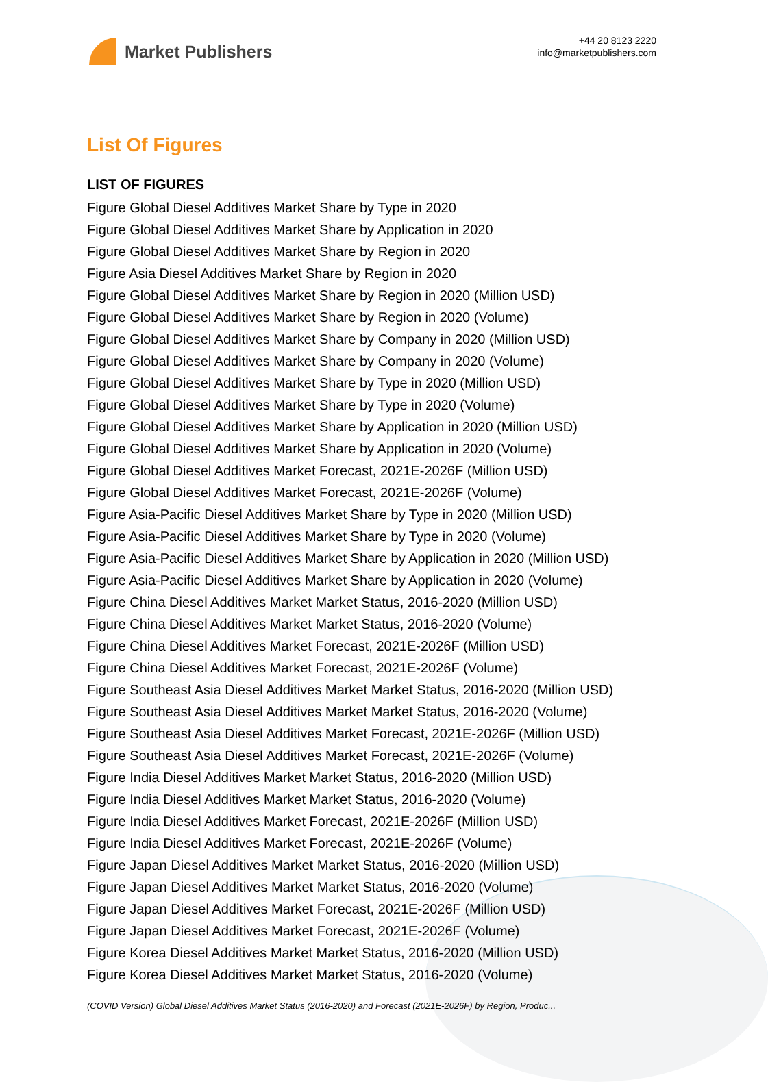Market Publishers
+44 20 8123 2220
info@marketpublishers.com
List Of Figures
LIST OF FIGURES
Figure Global Diesel Additives Market Share by Type in 2020
Figure Global Diesel Additives Market Share by Application in 2020
Figure Global Diesel Additives Market Share by Region in 2020
Figure Asia Diesel Additives Market Share by Region in 2020
Figure Global Diesel Additives Market Share by Region in 2020 (Million USD)
Figure Global Diesel Additives Market Share by Region in 2020 (Volume)
Figure Global Diesel Additives Market Share by Company in 2020 (Million USD)
Figure Global Diesel Additives Market Share by Company in 2020 (Volume)
Figure Global Diesel Additives Market Share by Type in 2020 (Million USD)
Figure Global Diesel Additives Market Share by Type in 2020 (Volume)
Figure Global Diesel Additives Market Share by Application in 2020 (Million USD)
Figure Global Diesel Additives Market Share by Application in 2020 (Volume)
Figure Global Diesel Additives Market Forecast, 2021E-2026F (Million USD)
Figure Global Diesel Additives Market Forecast, 2021E-2026F (Volume)
Figure Asia-Pacific Diesel Additives Market Share by Type in 2020 (Million USD)
Figure Asia-Pacific Diesel Additives Market Share by Type in 2020 (Volume)
Figure Asia-Pacific Diesel Additives Market Share by Application in 2020 (Million USD)
Figure Asia-Pacific Diesel Additives Market Share by Application in 2020 (Volume)
Figure China Diesel Additives Market Market Status, 2016-2020 (Million USD)
Figure China Diesel Additives Market Market Status, 2016-2020 (Volume)
Figure China Diesel Additives Market Forecast, 2021E-2026F (Million USD)
Figure China Diesel Additives Market Forecast, 2021E-2026F (Volume)
Figure Southeast Asia Diesel Additives Market Market Status, 2016-2020 (Million USD)
Figure Southeast Asia Diesel Additives Market Market Status, 2016-2020 (Volume)
Figure Southeast Asia Diesel Additives Market Forecast, 2021E-2026F (Million USD)
Figure Southeast Asia Diesel Additives Market Forecast, 2021E-2026F (Volume)
Figure India Diesel Additives Market Market Status, 2016-2020 (Million USD)
Figure India Diesel Additives Market Market Status, 2016-2020 (Volume)
Figure India Diesel Additives Market Forecast, 2021E-2026F (Million USD)
Figure India Diesel Additives Market Forecast, 2021E-2026F (Volume)
Figure Japan Diesel Additives Market Market Status, 2016-2020 (Million USD)
Figure Japan Diesel Additives Market Market Status, 2016-2020 (Volume)
Figure Japan Diesel Additives Market Forecast, 2021E-2026F (Million USD)
Figure Japan Diesel Additives Market Forecast, 2021E-2026F (Volume)
Figure Korea Diesel Additives Market Market Status, 2016-2020 (Million USD)
Figure Korea Diesel Additives Market Market Status, 2016-2020 (Volume)
(COVID Version) Global Diesel Additives Market Status (2016-2020) and Forecast (2021E-2026F) by Region, Produc...